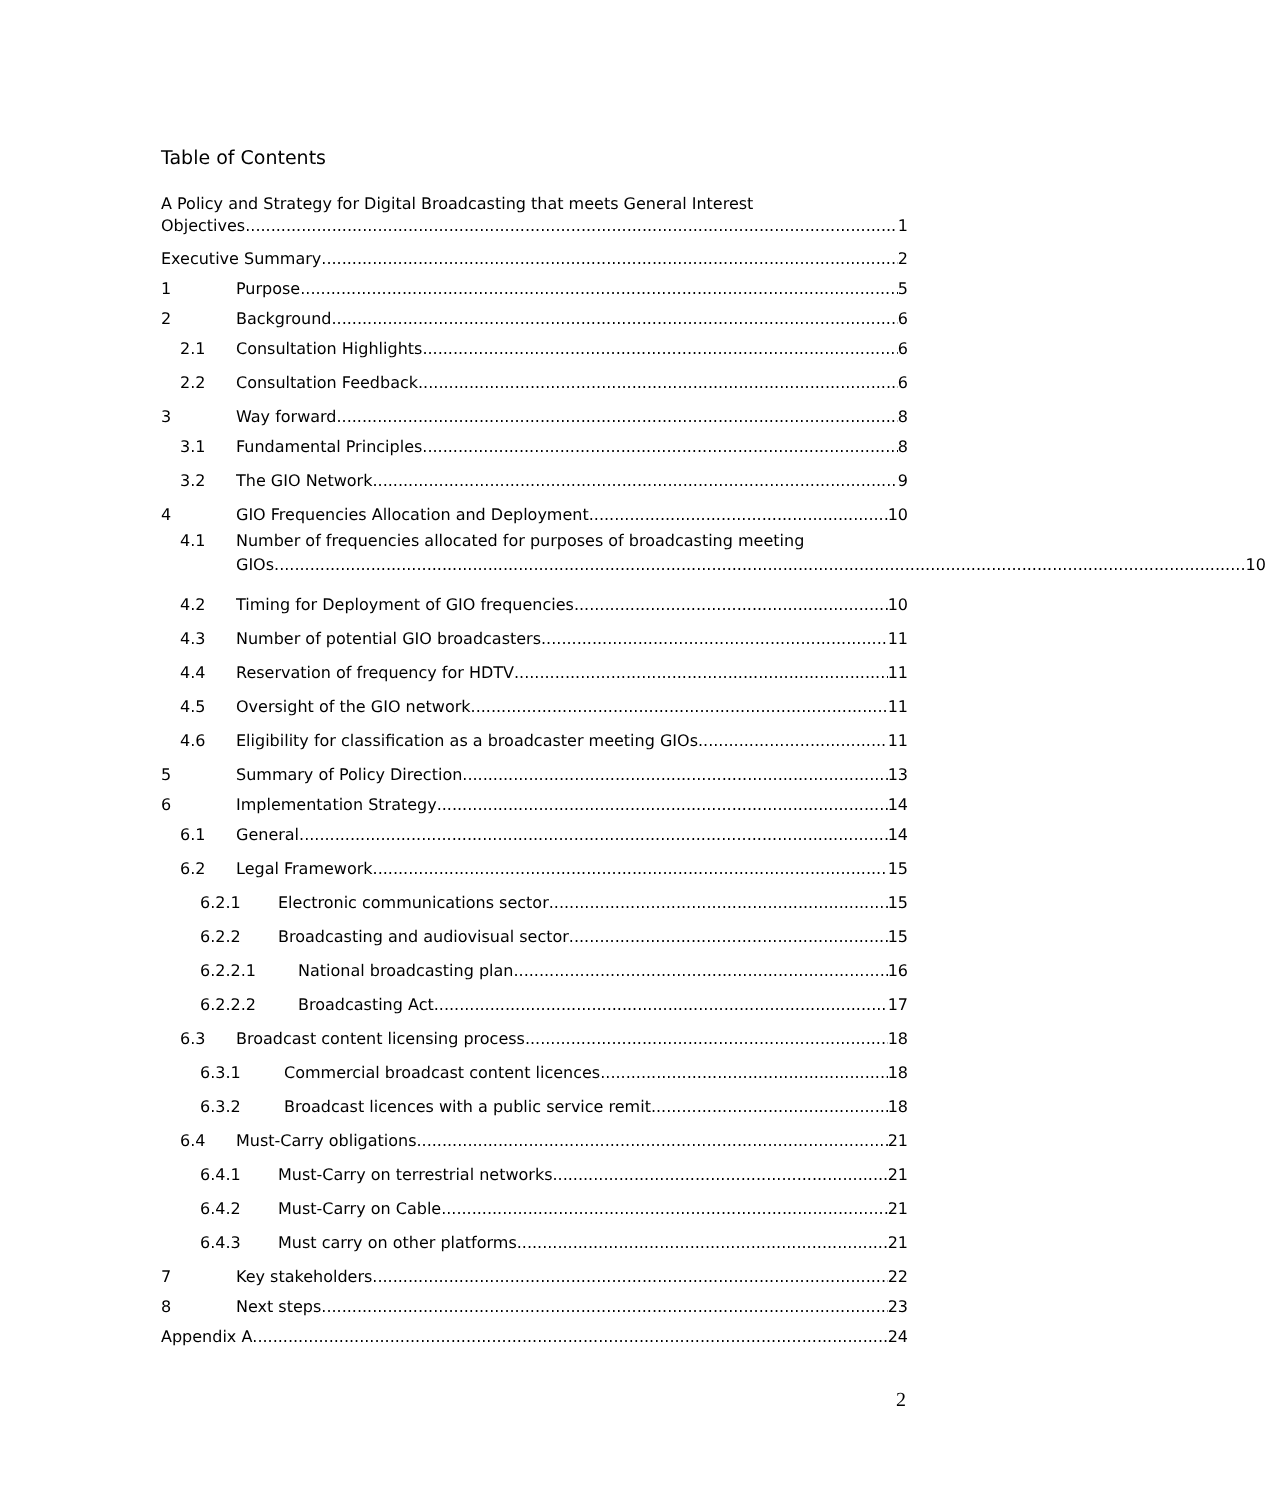Table of Contents
A Policy and Strategy for Digital Broadcasting that meets General Interest
Objectives 1
Executive Summary 2
1 Purpose 5
2 Background 6
2.1 Consultation Highlights 6
2.2 Consultation Feedback 6
3 Way forward 8
3.1 Fundamental Principles 8
3.2 The GIO Network 9
4 GIO Frequencies Allocation and Deployment 10
4.1 Number of frequencies allocated for purposes of broadcasting meeting
GIOs 10
4.2 Timing for Deployment of GIO frequencies 10
4.3 Number of potential GIO broadcasters 11
4.4 Reservation of frequency for HDTV 11
4.5 Oversight of the GIO network 11
4.6 Eligibility for classification as a broadcaster meeting GIOs 11
5 Summary of Policy Direction 13
6 Implementation Strategy 14
6.1 General 14
6.2 Legal Framework 15
6.2.1 Electronic communications sector 15
6.2.2 Broadcasting and audiovisual sector 15
6.2.2.1 National broadcasting plan 16
6.2.2.2 Broadcasting Act 17
6.3 Broadcast content licensing process 18
6.3.1 Commercial broadcast content licences 18
6.3.2 Broadcast licences with a public service remit 18
6.4 Must-Carry obligations 21
6.4.1 Must-Carry on terrestrial networks 21
6.4.2 Must-Carry on Cable 21
6.4.3 Must carry on other platforms 21
7 Key stakeholders 22
8 Next steps 23
Appendix A 24
2